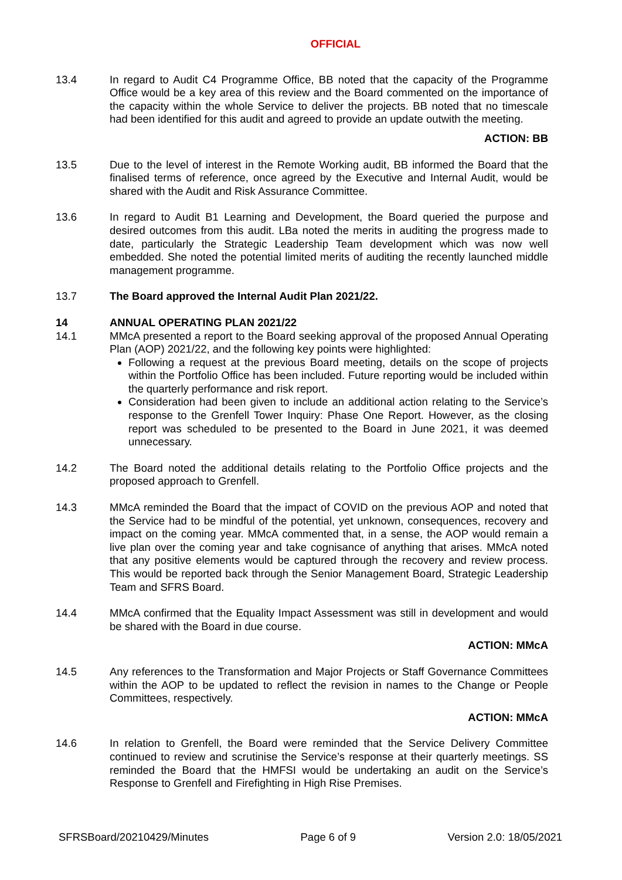OFFICIAL
13.4 In regard to Audit C4 Programme Office, BB noted that the capacity of the Programme Office would be a key area of this review and the Board commented on the importance of the capacity within the whole Service to deliver the projects. BB noted that no timescale had been identified for this audit and agreed to provide an update outwith the meeting.
ACTION: BB
13.5 Due to the level of interest in the Remote Working audit, BB informed the Board that the finalised terms of reference, once agreed by the Executive and Internal Audit, would be shared with the Audit and Risk Assurance Committee.
13.6 In regard to Audit B1 Learning and Development, the Board queried the purpose and desired outcomes from this audit. LBa noted the merits in auditing the progress made to date, particularly the Strategic Leadership Team development which was now well embedded. She noted the potential limited merits of auditing the recently launched middle management programme.
13.7 The Board approved the Internal Audit Plan 2021/22.
14 ANNUAL OPERATING PLAN 2021/22
14.1 MMcA presented a report to the Board seeking approval of the proposed Annual Operating Plan (AOP) 2021/22, and the following key points were highlighted:
Following a request at the previous Board meeting, details on the scope of projects within the Portfolio Office has been included. Future reporting would be included within the quarterly performance and risk report.
Consideration had been given to include an additional action relating to the Service’s response to the Grenfell Tower Inquiry: Phase One Report. However, as the closing report was scheduled to be presented to the Board in June 2021, it was deemed unnecessary.
14.2 The Board noted the additional details relating to the Portfolio Office projects and the proposed approach to Grenfell.
14.3 MMcA reminded the Board that the impact of COVID on the previous AOP and noted that the Service had to be mindful of the potential, yet unknown, consequences, recovery and impact on the coming year. MMcA commented that, in a sense, the AOP would remain a live plan over the coming year and take cognisance of anything that arises. MMcA noted that any positive elements would be captured through the recovery and review process. This would be reported back through the Senior Management Board, Strategic Leadership Team and SFRS Board.
14.4 MMcA confirmed that the Equality Impact Assessment was still in development and would be shared with the Board in due course.
ACTION: MMcA
14.5 Any references to the Transformation and Major Projects or Staff Governance Committees within the AOP to be updated to reflect the revision in names to the Change or People Committees, respectively.
ACTION: MMcA
14.6 In relation to Grenfell, the Board were reminded that the Service Delivery Committee continued to review and scrutinise the Service’s response at their quarterly meetings. SS reminded the Board that the HMFSI would be undertaking an audit on the Service’s Response to Grenfell and Firefighting in High Rise Premises.
SFRSBoard/20210429/Minutes Page 6 of 9 Version 2.0: 18/05/2021